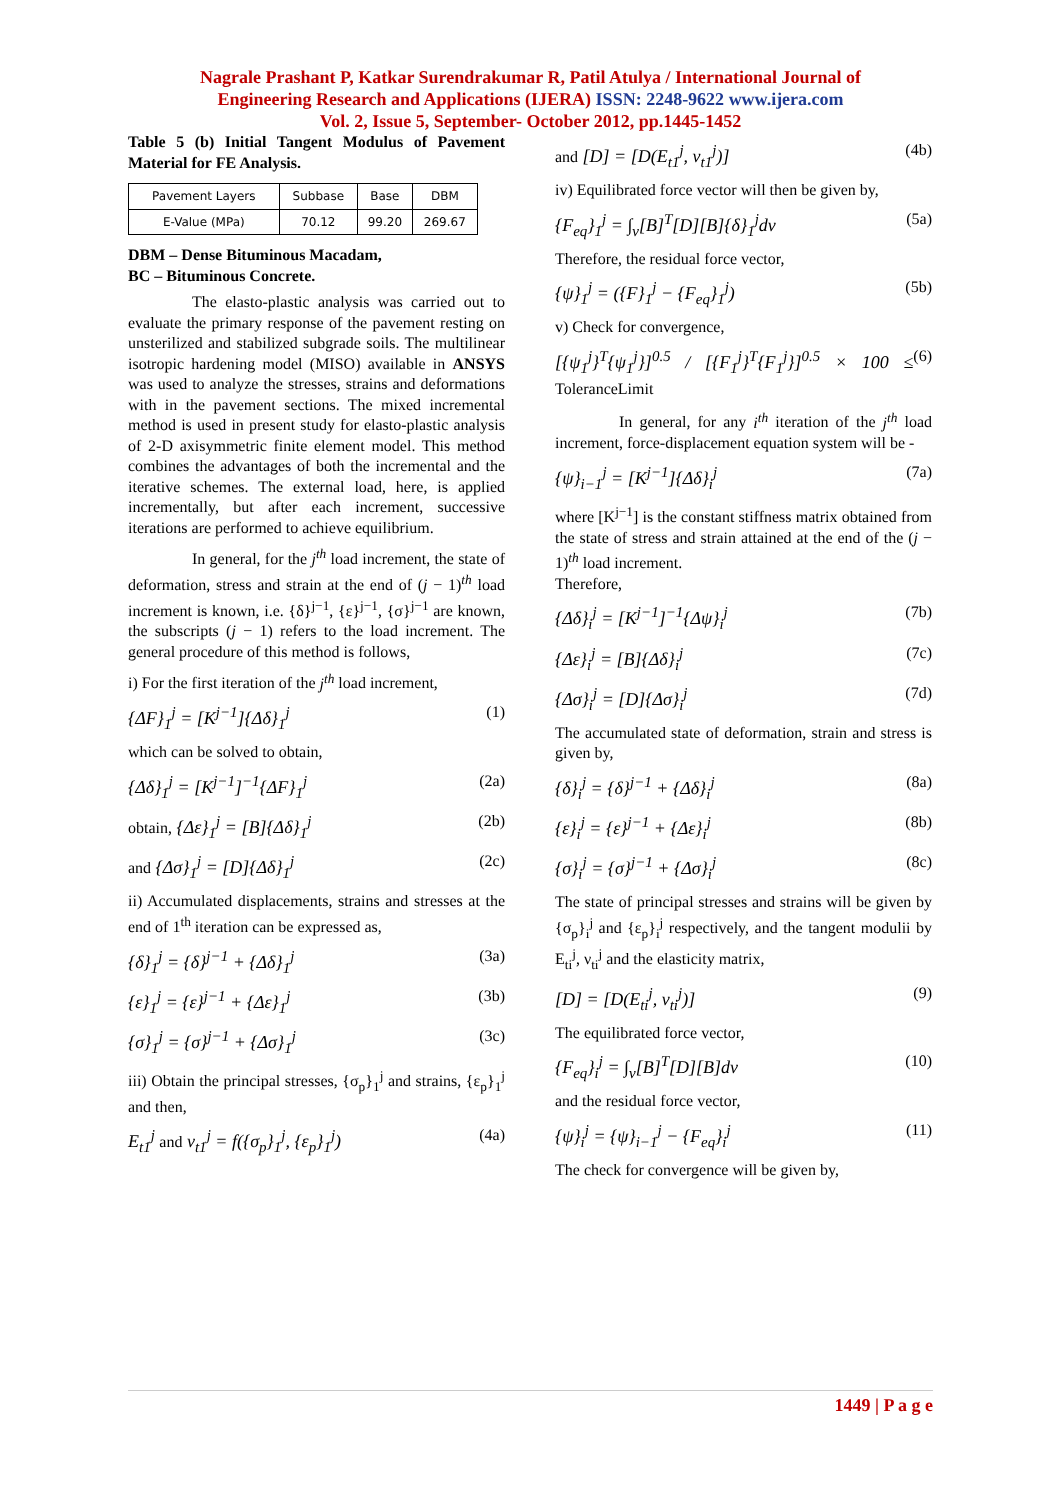Nagrale Prashant P, Katkar Surendrakumar R, Patil Atulya / International Journal of
Engineering Research and Applications (IJERA) ISSN: 2248-9622 www.ijera.com
Vol. 2, Issue 5, September- October 2012, pp.1445-1452
Table 5 (b) Initial Tangent Modulus of Pavement Material for FE Analysis.
| Pavement Layers | Subbase | Base | DBM |
| E-Value (MPa) | 70.12 | 99.20 | 269.67 |
DBM – Dense Bituminous Macadam,
BC – Bituminous Concrete.
The elasto-plastic analysis was carried out to evaluate the primary response of the pavement resting on unsterilized and stabilized subgrade soils. The multilinear isotropic hardening model (MISO) available in ANSYS was used to analyze the stresses, strains and deformations with in the pavement sections. The mixed incremental method is used in present study for elasto-plastic analysis of 2-D axisymmetric finite element model. This method combines the advantages of both the incremental and the iterative schemes. The external load, here, is applied incrementally, but after each increment, successive iterations are performed to achieve equilibrium.
In general, for the j<sup>th</sup> load increment, the state of deformation, stress and strain at the end of (j − 1)<sup>th</sup> load increment is known, i.e. {δ}<sup>j−1</sup>, {ε}<sup>j−1</sup>, {σ}<sup>j−1</sup> are known, the subscripts (j − 1) refers to the load increment. The general procedure of this method is follows,
i) For the first iteration of the j<sup>th</sup> load increment,
{ΔF}<sub>1</sub><sup>j</sup> = [K<sup>j−1</sup>]{Δδ}<sub>1</sub><sup>j</sup> (1)
which can be solved to obtain,
{Δδ}<sub>1</sub><sup>j</sup> = [K<sup>j−1</sup>]<sup>−1</sup>{ΔF}<sub>1</sub><sup>j</sup> (2a)
obtain, {Δε}<sub>1</sub><sup>j</sup> = [B]{Δδ}<sub>1</sub><sup>j</sup> (2b)
and {Δσ}<sub>1</sub><sup>j</sup> = [D]{Δδ}<sub>1</sub><sup>j</sup> (2c)
ii) Accumulated displacements, strains and stresses at the end of 1<sup>th</sup> iteration can be expressed as,
{δ}<sub>1</sub><sup>j</sup> = {δ}<sup>j−1</sup> + {Δδ}<sub>1</sub><sup>j</sup> (3a)
{ε}<sub>1</sub><sup>j</sup> = {ε}<sup>j−1</sup> + {Δε}<sub>1</sub><sup>j</sup> (3b)
{σ}<sub>1</sub><sup>j</sup> = {σ}<sup>j−1</sup> + {Δσ}<sub>1</sub><sup>j</sup> (3c)
iii) Obtain the principal stresses, {σ<sub>p</sub>}<sub>1</sub><sup>j</sup> and strains, {ε<sub>p</sub>}<sub>1</sub><sup>j</sup> and then,
E<sub>t1</sub><sup>j</sup> and ν<sub>t1</sub><sup>j</sup> = f({σ<sub>p</sub>}<sub>1</sub><sup>j</sup>, {ε<sub>p</sub>}<sub>1</sub><sup>j</sup>) (4a)
and [D] = [D(E<sub>t1</sub><sup>j</sup>, ν<sub>t1</sub><sup>j</sup>)] (4b)
iv) Equilibrated force vector will then be given by,
{F<sub>eq</sub>}<sub>1</sub><sup>j</sup> = ∫<sub>v</sub>[B]<sup>T</sup>[D][B]{δ}<sub>1</sub><sup>j</sup>dv (5a)
Therefore, the residual force vector,
{ψ}<sub>1</sub><sup>j</sup> = ({F}<sub>1</sub><sup>j</sup> − {F<sub>eq</sub>}<sub>1</sub><sup>j</sup>) (5b)
v) Check for convergence,
[{ψ<sub>1</sub><sup>j</sup>}<sup>T</sup>{ψ<sub>1</sub><sup>j</sup>}]<sup>0.5</sup> / [{F<sub>1</sub><sup>j</sup>}<sup>T</sup>{F<sub>1</sub><sup>j</sup>}]<sup>0.5</sup> × 100 ≤ ToleranceLimit (6)
In general, for any i<sup>th</sup> iteration of the j<sup>th</sup> load increment, force-displacement equation system will be -
{ψ}<sub>i−1</sub><sup>j</sup> = [K<sup>j−1</sup>]{Δδ}<sub>i</sub><sup>j</sup> (7a)
where [K<sup>j−1</sup>] is the constant stiffness matrix obtained from the state of stress and strain attained at the end of the (j − 1)<sup>th</sup> load increment.
Therefore,
{Δδ}<sub>i</sub><sup>j</sup> = [K<sup>j−1</sup>]<sup>−1</sup>{Δψ}<sub>i</sub><sup>j</sup> (7b)
{Δε}<sub>i</sub><sup>j</sup> = [B]{Δδ}<sub>i</sub><sup>j</sup> (7c)
{Δσ}<sub>i</sub><sup>j</sup> = [D]{Δσ}<sub>i</sub><sup>j</sup> (7d)
The accumulated state of deformation, strain and stress is given by,
{δ}<sub>i</sub><sup>j</sup> = {δ}<sup>j−1</sup> + {Δδ}<sub>i</sub><sup>j</sup> (8a)
{ε}<sub>i</sub><sup>j</sup> = {ε}<sup>j−1</sup> + {Δε}<sub>i</sub><sup>j</sup> (8b)
{σ}<sub>i</sub><sup>j</sup> = {σ}<sup>j−1</sup> + {Δσ}<sub>i</sub><sup>j</sup> (8c)
The state of principal stresses and strains will be given by {σ<sub>p</sub>}<sub>i</sub><sup>j</sup> and {ε<sub>p</sub>}<sub>i</sub><sup>j</sup> respectively, and the tangent modulii by E<sub>ti</sub><sup>j</sup>, ν<sub>ti</sub><sup>j</sup> and the elasticity matrix,
[D] = [D(E<sub>ti</sub><sup>j</sup>, ν<sub>ti</sub><sup>j</sup>)] (9)
The equilibrated force vector,
{F<sub>eq</sub>}<sub>i</sub><sup>j</sup> = ∫<sub>v</sub>[B]<sup>T</sup>[D][B]dv (10)
and the residual force vector,
{ψ}<sub>i</sub><sup>j</sup> = {ψ}<sub>i−1</sub><sup>j</sup> − {F<sub>eq</sub>}<sub>i</sub><sup>j</sup> (11)
The check for convergence will be given by,
1449 | P a g e